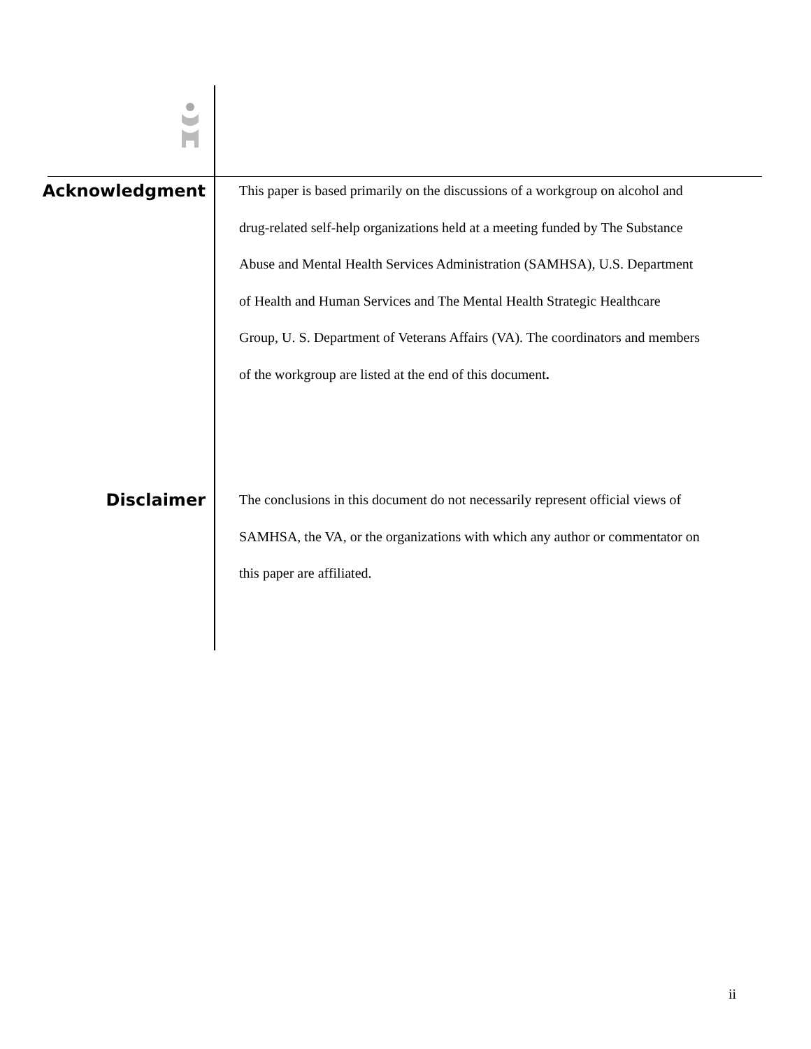Acknowledgment
This paper is based primarily on the discussions of a workgroup on alcohol and drug-related self-help organizations held at a meeting funded by The Substance Abuse and Mental Health Services Administration (SAMHSA), U.S. Department of Health and Human Services and The Mental Health Strategic Healthcare Group, U. S. Department of Veterans Affairs (VA). The coordinators and members of the workgroup are listed at the end of this document.
Disclaimer
The conclusions in this document do not necessarily represent official views of SAMHSA, the VA, or the organizations with which any author or commentator on this paper are affiliated.
ii